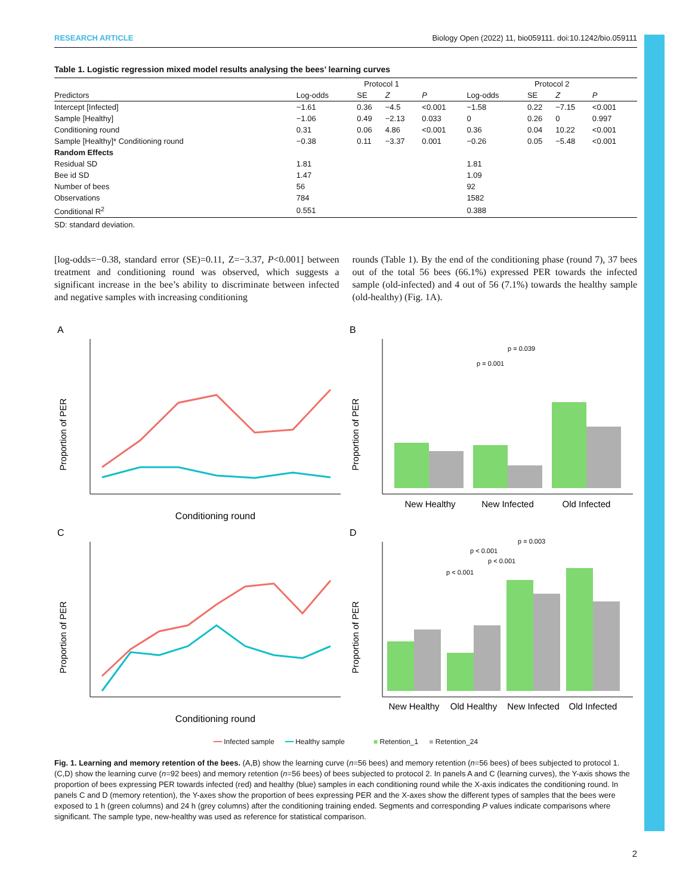RESEARCH ARTICLE Biology Open (2022) 11, bio059111. doi:10.1242/bio.059111
Table 1. Logistic regression mixed model results analysing the bees’ learning curves
| | Protocol 1 | | | | Protocol 2 | | | |
| --- | --- | --- | --- | --- | --- | --- | --- | --- |
| Predictors | Log-odds | SE | Z | P | Log-odds | SE | Z | P |
| Intercept [Infected] | −1.61 | 0.36 | −4.5 | <0.001 | −1.58 | 0.22 | −7.15 | <0.001 |
| Sample [Healthy] | −1.06 | 0.49 | −2.13 | 0.033 | 0 | 0.26 | 0 | 0.997 |
| Conditioning round | 0.31 | 0.06 | 4.86 | <0.001 | 0.36 | 0.04 | 10.22 | <0.001 |
| Sample [Healthy]* Conditioning round | −0.38 | 0.11 | −3.37 | 0.001 | −0.26 | 0.05 | −5.48 | <0.001 |
| Random Effects | | | | | | | | |
| Residual SD | 1.81 | | | | 1.81 | | | |
| Bee id SD | 1.47 | | | | 1.09 | | | |
| Number of bees | 56 | | | | 92 | | | |
| Observations | 784 | | | | 1582 | | | |
| Conditional R<sup>2</sup> | 0.551 | | | | 0.388 | | | |
SD: standard deviation.
[log-odds=−0.38, standard error (SE)=0.11, Z=−3.37, P<0.001] between treatment and conditioning round was observed, which suggests a significant increase in the bee’s ability to discriminate between infected and negative samples with increasing conditioning
rounds (Table 1). By the end of the conditioning phase (round 7), 37 bees out of the total 56 bees (66.1%) expressed PER towards the infected sample (old-infected) and 4 out of 56 (7.1%) towards the healthy sample (old-healthy) (Fig. 1A).
A
Proportion of PER
Conditioning round
B
Proportion of PER
p = 0.039
p = 0.001
New Healthy
New Infected
Old Infected
C
Proportion of PER
Conditioning round
D
Proportion of PER
p = 0.003
p < 0.001
p < 0.001
p < 0.001
New Healthy
Old Healthy
New Infected
Old Infected
━━ Infected sample ━━ Healthy sample ■ Retention_1 ■ Retention_24
Fig. 1. Learning and memory retention of the bees. (A,B) show the learning curve (n=56 bees) and memory retention (n=56 bees) of bees subjected to protocol 1. (C,D) show the learning curve (n=92 bees) and memory retention (n=56 bees) of bees subjected to protocol 2. In panels A and C (learning curves), the Y-axis shows the proportion of bees expressing PER towards infected (red) and healthy (blue) samples in each conditioning round while the X-axis indicates the conditioning round. In panels C and D (memory retention), the Y-axes show the proportion of bees expressing PER and the X-axes show the different types of samples that the bees were exposed to 1 h (green columns) and 24 h (grey columns) after the conditioning training ended. Segments and corresponding P values indicate comparisons where significant. The sample type, new-healthy was used as reference for statistical comparison.
2